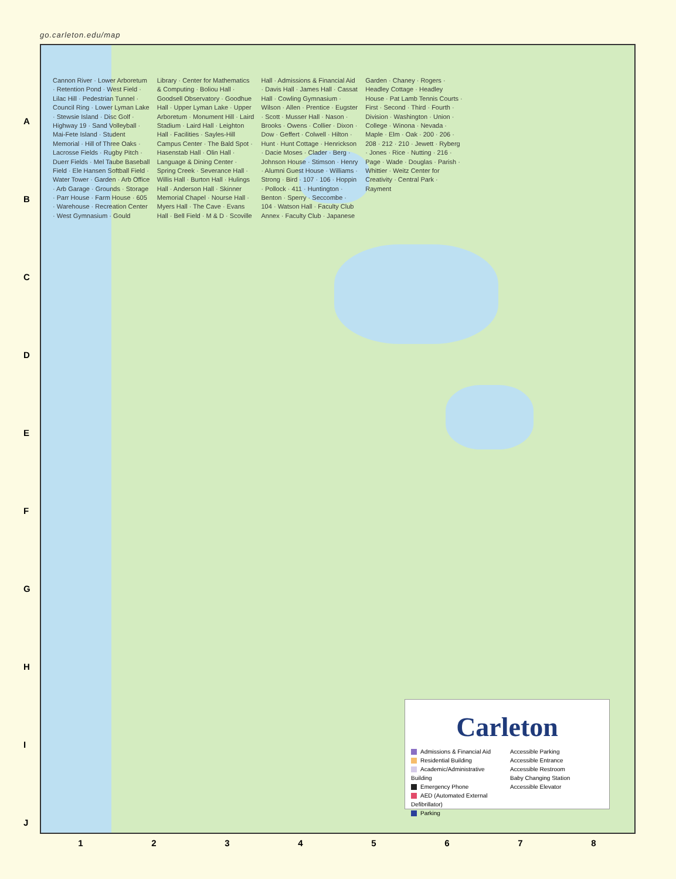go.carleton.edu/map
A
B
C
D
E
F
G
H
I
J
Cannon River · Lower Arboretum · Retention Pond · West Field · Lilac Hill · Pedestrian Tunnel · Council Ring · Lower Lyman Lake · Stewsie Island · Disc Golf · Highway 19 · Sand Volleyball · Mai-Fete Island · Student Memorial · Hill of Three Oaks · Lacrosse Fields · Rugby Pitch · Duerr Fields · Mel Taube Baseball Field · Ele Hansen Softball Field · Water Tower · Garden · Arb Office · Arb Garage · Grounds · Storage · Parr House · Farm House · 605 · Warehouse · Recreation Center · West Gymnasium · Gould Library · Center for Mathematics & Computing · Boliou Hall · Goodsell Observatory · Goodhue Hall · Upper Lyman Lake · Upper Arboretum · Monument Hill · Laird Stadium · Laird Hall · Leighton Hall · Facilities · Sayles-Hill Campus Center · The Bald Spot · Hasenstab Hall · Olin Hall · Language & Dining Center · Spring Creek · Severance Hall · Willis Hall · Burton Hall · Hulings Hall · Anderson Hall · Skinner Memorial Chapel · Nourse Hall · Myers Hall · The Cave · Evans Hall · Bell Field · M & D · Scoville Hall · Admissions & Financial Aid · Davis Hall · James Hall · Cassat Hall · Cowling Gymnasium · Wilson · Allen · Prentice · Eugster · Scott · Musser Hall · Nason · Brooks · Owens · Collier · Dixon · Dow · Geffert · Colwell · Hilton · Hunt · Hunt Cottage · Henrickson · Dacie Moses · Clader · Berg · Johnson House · Stimson · Henry · Alumni Guest House · Williams · Strong · Bird · 107 · 106 · Hoppin · Pollock · 411 · Huntington · Benton · Sperry · Seccombe · 104 · Watson Hall · Faculty Club Annex · Faculty Club · Japanese Garden · Chaney · Rogers · Headley Cottage · Headley House · Pat Lamb Tennis Courts · First · Second · Third · Fourth · Division · Washington · Union · College · Winona · Nevada · Maple · Elm · Oak · 200 · 206 · 208 · 212 · 210 · Jewett · Ryberg · Jones · Rice · Nutting · 216 · Page · Wade · Douglas · Parish · Whittier · Weitz Center for Creativity · Central Park · Rayment
Carleton
Admissions & Financial Aid
Residential Building
Academic/Administrative Building
Emergency Phone
AED (Automated External Defibrillator)
Parking
Accessible Parking
Accessible Entrance
Accessible Restroom
Baby Changing Station
Accessible Elevator
12345678